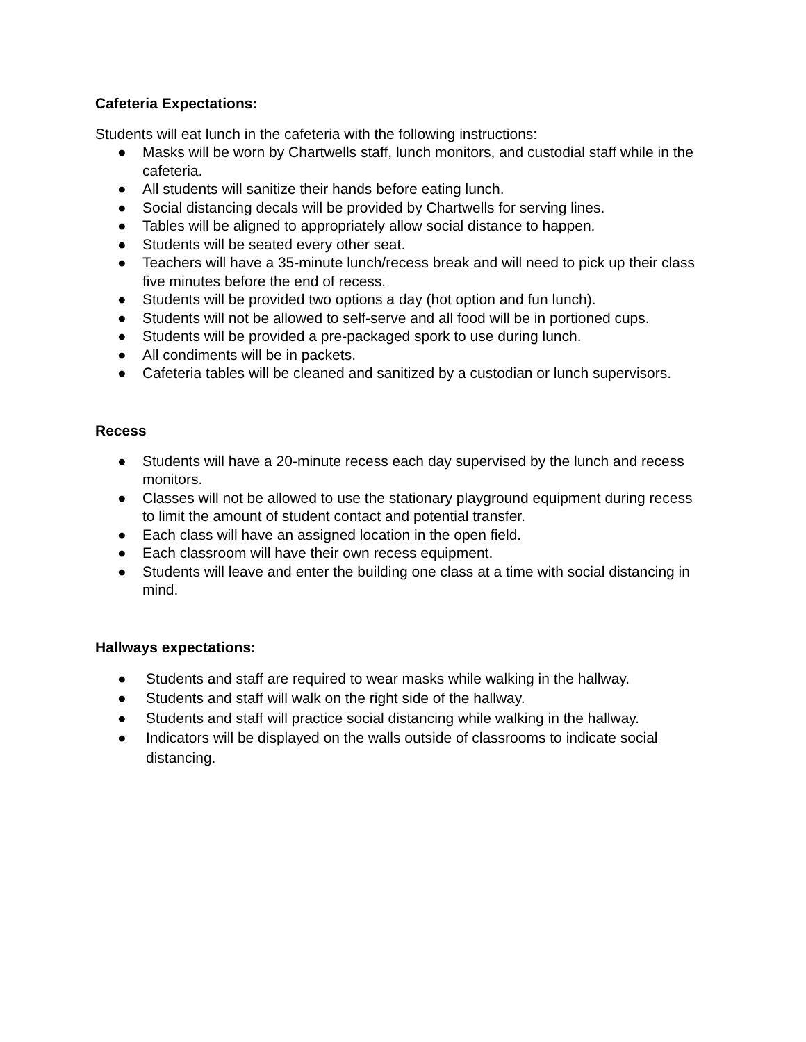Cafeteria Expectations:
Students will eat lunch in the cafeteria with the following instructions:
● Masks will be worn by Chartwells staff, lunch monitors, and custodial staff while in the cafeteria.
● All students will sanitize their hands before eating lunch.
● Social distancing decals will be provided by Chartwells for serving lines.
● Tables will be aligned to appropriately allow social distance to happen.
● Students will be seated every other seat.
● Teachers will have a 35-minute lunch/recess break and will need to pick up their class five minutes before the end of recess.
● Students will be provided two options a day (hot option and fun lunch).
● Students will not be allowed to self-serve and all food will be in portioned cups.
● Students will be provided a pre-packaged spork to use during lunch.
● All condiments will be in packets.
● Cafeteria tables will be cleaned and sanitized by a custodian or lunch supervisors.
Recess
● Students will have a 20-minute recess each day supervised by the lunch and recess monitors.
● Classes will not be allowed to use the stationary playground equipment during recess to limit the amount of student contact and potential transfer.
● Each class will have an assigned location in the open field.
● Each classroom will have their own recess equipment.
● Students will leave and enter the building one class at a time with social distancing in mind.
Hallways expectations:
● Students and staff are required to wear masks while walking in the hallway.
● Students and staff will walk on the right side of the hallway.
● Students and staff will practice social distancing while walking in the hallway.
● Indicators will be displayed on the walls outside of classrooms to indicate social distancing.